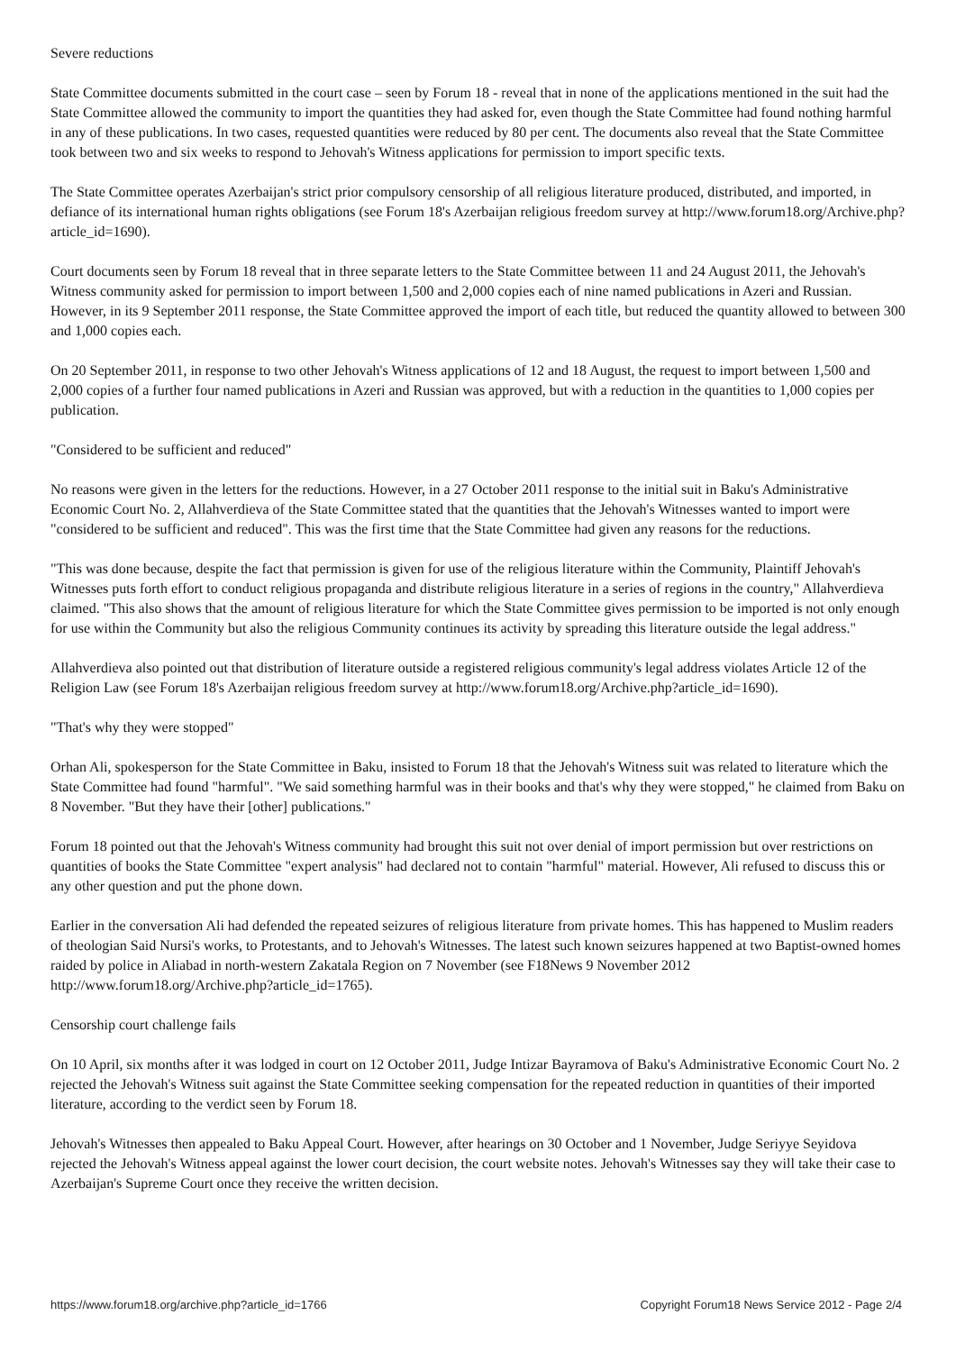Severe reductions
State Committee documents submitted in the court case – seen by Forum 18 - reveal that in none of the applications mentioned in the suit had the State Committee allowed the community to import the quantities they had asked for, even though the State Committee had found nothing harmful in any of these publications. In two cases, requested quantities were reduced by 80 per cent. The documents also reveal that the State Committee took between two and six weeks to respond to Jehovah's Witness applications for permission to import specific texts.
The State Committee operates Azerbaijan's strict prior compulsory censorship of all religious literature produced, distributed, and imported, in defiance of its international human rights obligations (see Forum 18's Azerbaijan religious freedom survey at http://www.forum18.org/Archive.php?article_id=1690).
Court documents seen by Forum 18 reveal that in three separate letters to the State Committee between 11 and 24 August 2011, the Jehovah's Witness community asked for permission to import between 1,500 and 2,000 copies each of nine named publications in Azeri and Russian. However, in its 9 September 2011 response, the State Committee approved the import of each title, but reduced the quantity allowed to between 300 and 1,000 copies each.
On 20 September 2011, in response to two other Jehovah's Witness applications of 12 and 18 August, the request to import between 1,500 and 2,000 copies of a further four named publications in Azeri and Russian was approved, but with a reduction in the quantities to 1,000 copies per publication.
"Considered to be sufficient and reduced"
No reasons were given in the letters for the reductions. However, in a 27 October 2011 response to the initial suit in Baku's Administrative Economic Court No. 2, Allahverdieva of the State Committee stated that the quantities that the Jehovah's Witnesses wanted to import were "considered to be sufficient and reduced". This was the first time that the State Committee had given any reasons for the reductions.
"This was done because, despite the fact that permission is given for use of the religious literature within the Community, Plaintiff Jehovah's Witnesses puts forth effort to conduct religious propaganda and distribute religious literature in a series of regions in the country," Allahverdieva claimed. "This also shows that the amount of religious literature for which the State Committee gives permission to be imported is not only enough for use within the Community but also the religious Community continues its activity by spreading this literature outside the legal address."
Allahverdieva also pointed out that distribution of literature outside a registered religious community's legal address violates Article 12 of the Religion Law (see Forum 18's Azerbaijan religious freedom survey at http://www.forum18.org/Archive.php?article_id=1690).
"That's why they were stopped"
Orhan Ali, spokesperson for the State Committee in Baku, insisted to Forum 18 that the Jehovah's Witness suit was related to literature which the State Committee had found "harmful". "We said something harmful was in their books and that's why they were stopped," he claimed from Baku on 8 November. "But they have their [other] publications."
Forum 18 pointed out that the Jehovah's Witness community had brought this suit not over denial of import permission but over restrictions on quantities of books the State Committee "expert analysis" had declared not to contain "harmful" material. However, Ali refused to discuss this or any other question and put the phone down.
Earlier in the conversation Ali had defended the repeated seizures of religious literature from private homes. This has happened to Muslim readers of theologian Said Nursi's works, to Protestants, and to Jehovah's Witnesses. The latest such known seizures happened at two Baptist-owned homes raided by police in Aliabad in north-western Zakatala Region on 7 November (see F18News 9 November 2012 http://www.forum18.org/Archive.php?article_id=1765).
Censorship court challenge fails
On 10 April, six months after it was lodged in court on 12 October 2011, Judge Intizar Bayramova of Baku's Administrative Economic Court No. 2 rejected the Jehovah's Witness suit against the State Committee seeking compensation for the repeated reduction in quantities of their imported literature, according to the verdict seen by Forum 18.
Jehovah's Witnesses then appealed to Baku Appeal Court. However, after hearings on 30 October and 1 November, Judge Seriyye Seyidova rejected the Jehovah's Witness appeal against the lower court decision, the court website notes. Jehovah's Witnesses say they will take their case to Azerbaijan's Supreme Court once they receive the written decision.
https://www.forum18.org/archive.php?article_id=1766 Copyright Forum18 News Service 2012 - Page 2/4